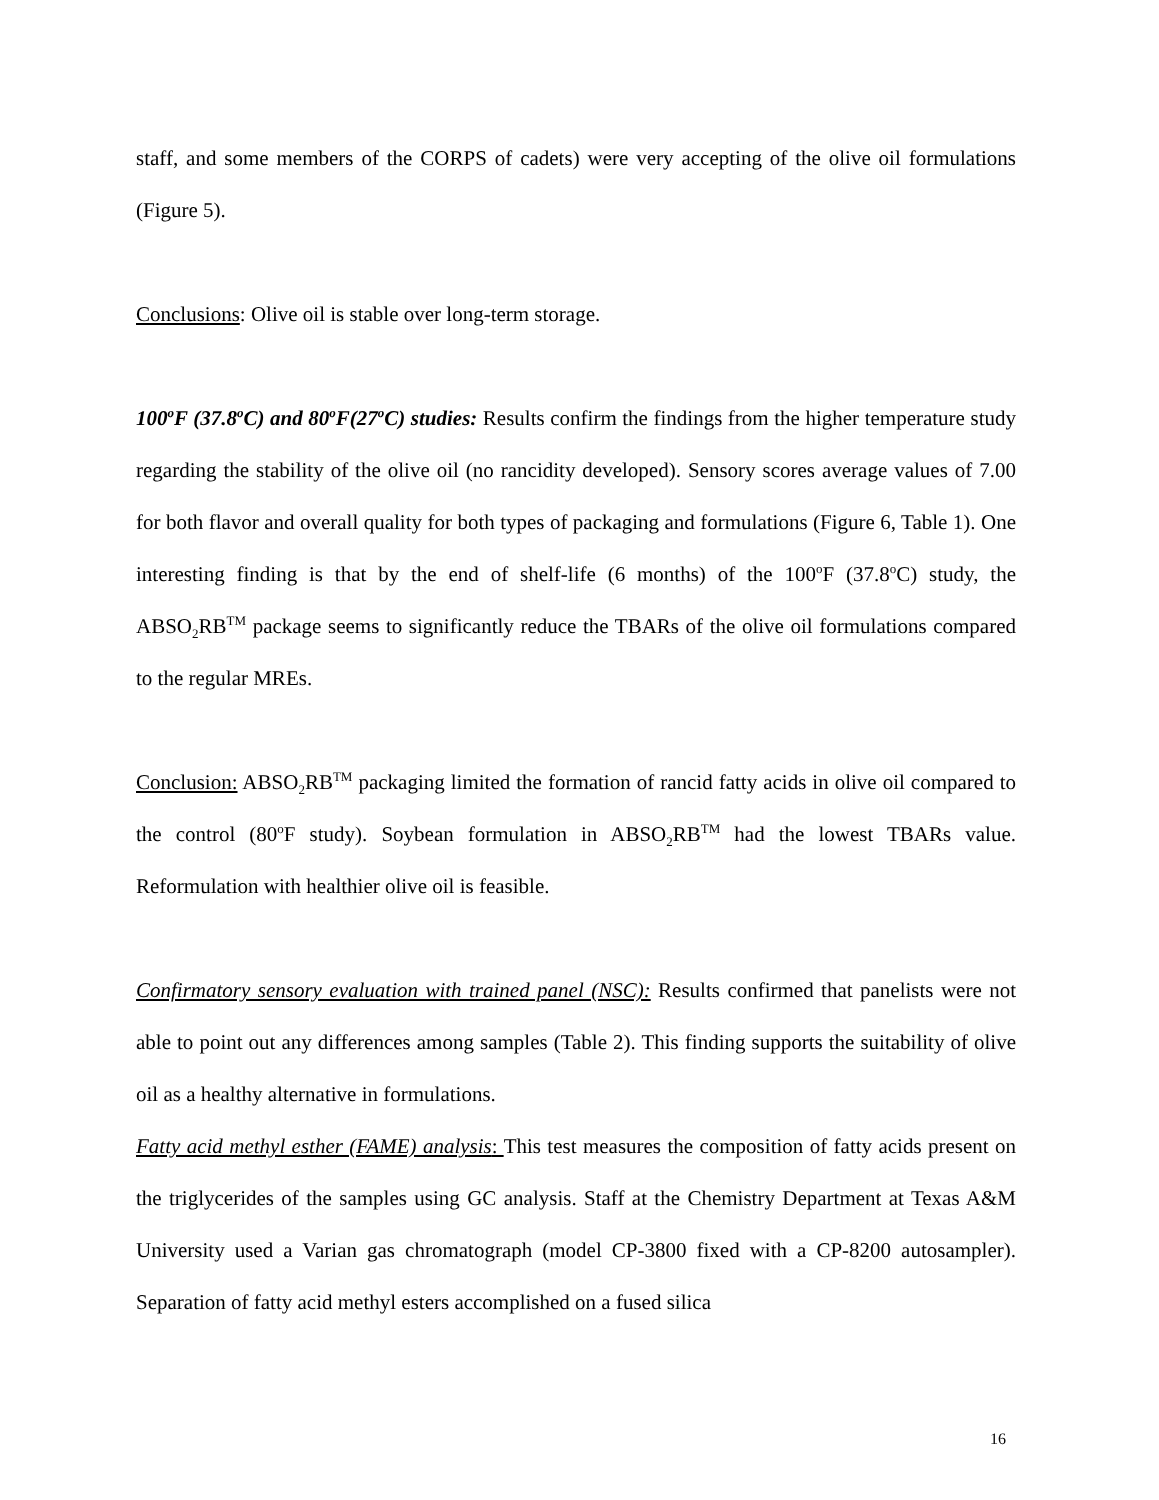staff, and some members of the CORPS of cadets) were very accepting of the olive oil formulations (Figure 5).
Conclusions: Olive oil is stable over long-term storage.
100<sup>o</sup>F (37.8<sup>o</sup>C) and 80<sup>o</sup>F(27<sup>o</sup>C) studies: Results confirm the findings from the higher temperature study regarding the stability of the olive oil (no rancidity developed). Sensory scores average values of 7.00 for both flavor and overall quality for both types of packaging and formulations (Figure 6, Table 1). One interesting finding is that by the end of shelf-life (6 months) of the 100<sup>o</sup>F (37.8<sup>o</sup>C) study, the ABSO<sub>2</sub>RB<sup>TM</sup> package seems to significantly reduce the TBARs of the olive oil formulations compared to the regular MREs.
Conclusion: ABSO<sub>2</sub>RB<sup>TM</sup> packaging limited the formation of rancid fatty acids in olive oil compared to the control (80<sup>o</sup>F study). Soybean formulation in ABSO<sub>2</sub>RB<sup>TM</sup> had the lowest TBARs value. Reformulation with healthier olive oil is feasible.
Confirmatory sensory evaluation with trained panel (NSC): Results confirmed that panelists were not able to point out any differences among samples (Table 2). This finding supports the suitability of olive oil as a healthy alternative in formulations.
Fatty acid methyl esther (FAME) analysis: This test measures the composition of fatty acids present on the triglycerides of the samples using GC analysis. Staff at the Chemistry Department at Texas A&M University used a Varian gas chromatograph (model CP-3800 fixed with a CP-8200 autosampler). Separation of fatty acid methyl esters accomplished on a fused silica
16